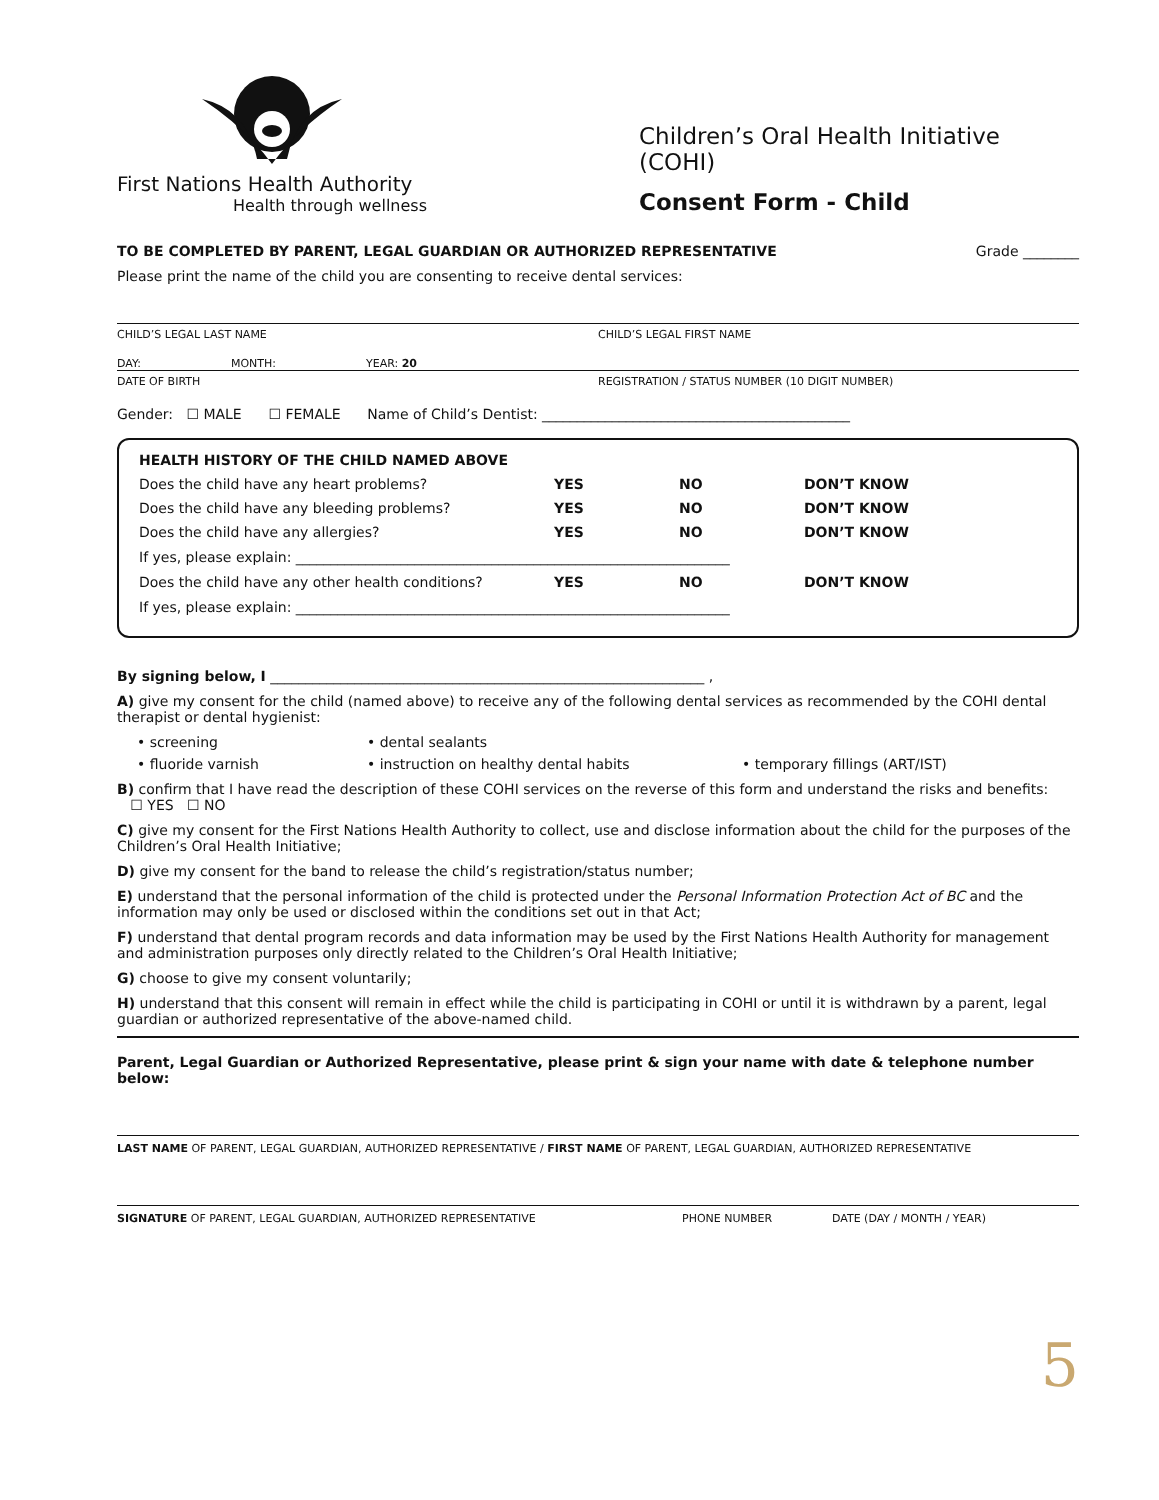First Nations Health Authority
Health through wellness
Children’s Oral Health Initiative (COHI)
Consent Form - Child
TO BE COMPLETED BY PARENT, LEGAL GUARDIAN OR AUTHORIZED REPRESENTATIVE Grade ________
Please print the name of the child you are consenting to receive dental services:
CHILD’S LEGAL LAST NAME CHILD’S LEGAL FIRST NAME
DAY: MONTH: YEAR: 20
DATE OF BIRTH REGISTRATION / STATUS NUMBER (10 DIGIT NUMBER)
Gender: ☐ MALE ☐ FEMALE Name of Child’s Dentist: ____________________________________________
HEALTH HISTORY OF THE CHILD NAMED ABOVE
Does the child have any heart problems? YES NO DON’T KNOW
Does the child have any bleeding problems? YES NO DON’T KNOW
Does the child have any allergies? YES NO DON’T KNOW
If yes, please explain: ______________________________________________________________
Does the child have any other health conditions? YES NO DON’T KNOW
If yes, please explain: ______________________________________________________________
By signing below, I ______________________________________________________________ ,
A) give my consent for the child (named above) to receive any of the following dental services as recommended by the COHI dental therapist or dental hygienist:
• screening • dental sealants • fluoride varnish • instruction on healthy dental habits • temporary fillings (ART/IST)
B) confirm that I have read the description of these COHI services on the reverse of this form and understand the risks and benefits:
☐ YES ☐ NO
C) give my consent for the First Nations Health Authority to collect, use and disclose information about the child for the purposes of the Children’s Oral Health Initiative;
D) give my consent for the band to release the child’s registration/status number;
E) understand that the personal information of the child is protected under the Personal Information Protection Act of BC and the information may only be used or disclosed within the conditions set out in that Act;
F) understand that dental program records and data information may be used by the First Nations Health Authority for management and administration purposes only directly related to the Children’s Oral Health Initiative;
G) choose to give my consent voluntarily;
H) understand that this consent will remain in effect while the child is participating in COHI or until it is withdrawn by a parent, legal guardian or authorized representative of the above-named child.
Parent, Legal Guardian or Authorized Representative, please print & sign your name with date & telephone number below:
LAST NAME OF PARENT, LEGAL GUARDIAN, AUTHORIZED REPRESENTATIVE / FIRST NAME OF PARENT, LEGAL GUARDIAN, AUTHORIZED REPRESENTATIVE
SIGNATURE OF PARENT, LEGAL GUARDIAN, AUTHORIZED REPRESENTATIVE PHONE NUMBER DATE (DAY / MONTH / YEAR)
5